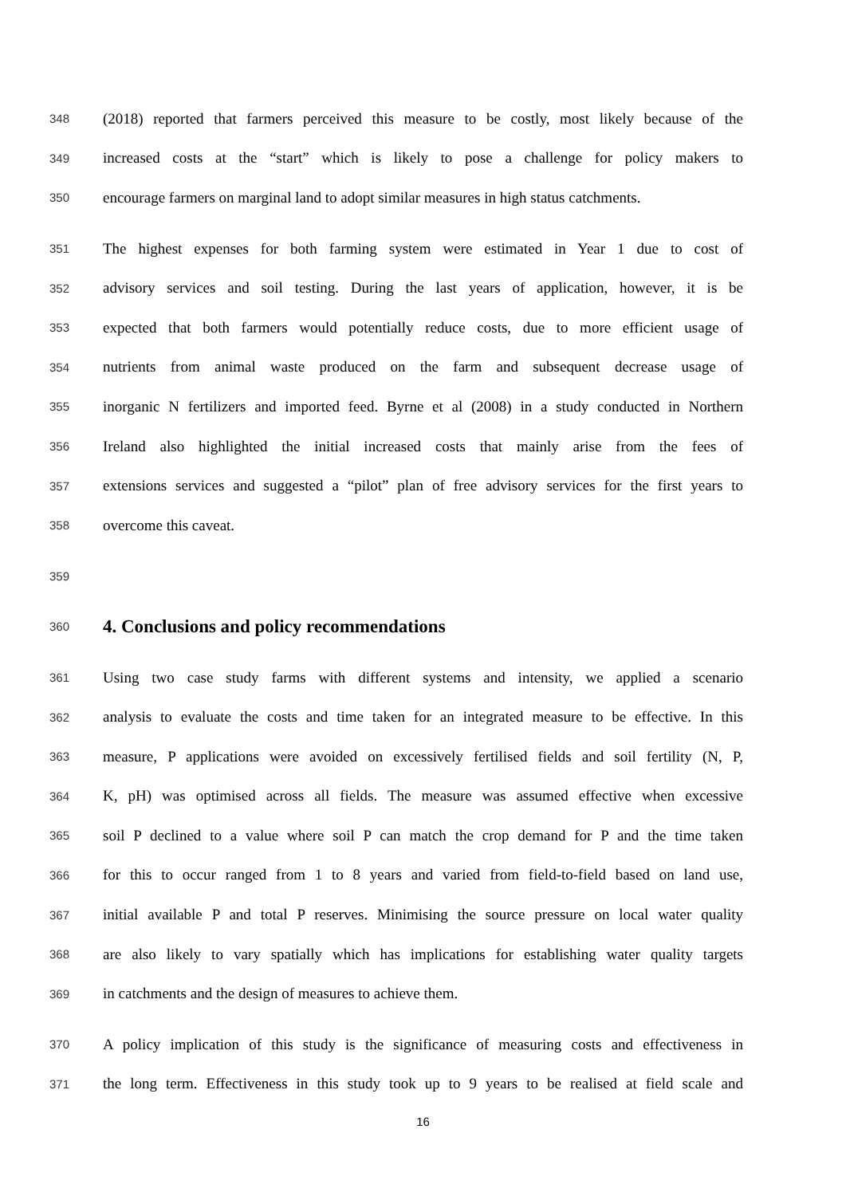348 (2018) reported that farmers perceived this measure to be costly, most likely because of the
349 increased costs at the “start” which is likely to pose a challenge for policy makers to
350 encourage farmers on marginal land to adopt similar measures in high status catchments.
351 The highest expenses for both farming system were estimated in Year 1 due to cost of
352 advisory services and soil testing. During the last years of application, however, it is be
353 expected that both farmers would potentially reduce costs, due to more efficient usage of
354 nutrients from animal waste produced on the farm and subsequent decrease usage of
355 inorganic N fertilizers and imported feed. Byrne et al (2008) in a study conducted in Northern
356 Ireland also highlighted the initial increased costs that mainly arise from the fees of
357 extensions services and suggested a “pilot” plan of free advisory services for the first years to
358 overcome this caveat.
359
360 4. Conclusions and policy recommendations
361 Using two case study farms with different systems and intensity, we applied a scenario
362 analysis to evaluate the costs and time taken for an integrated measure to be effective. In this
363 measure, P applications were avoided on excessively fertilised fields and soil fertility (N, P,
364 K, pH) was optimised across all fields. The measure was assumed effective when excessive
365 soil P declined to a value where soil P can match the crop demand for P and the time taken
366 for this to occur ranged from 1 to 8 years and varied from field-to-field based on land use,
367 initial available P and total P reserves. Minimising the source pressure on local water quality
368 are also likely to vary spatially which has implications for establishing water quality targets
369 in catchments and the design of measures to achieve them.
370 A policy implication of this study is the significance of measuring costs and effectiveness in
371 the long term. Effectiveness in this study took up to 9 years to be realised at field scale and
16